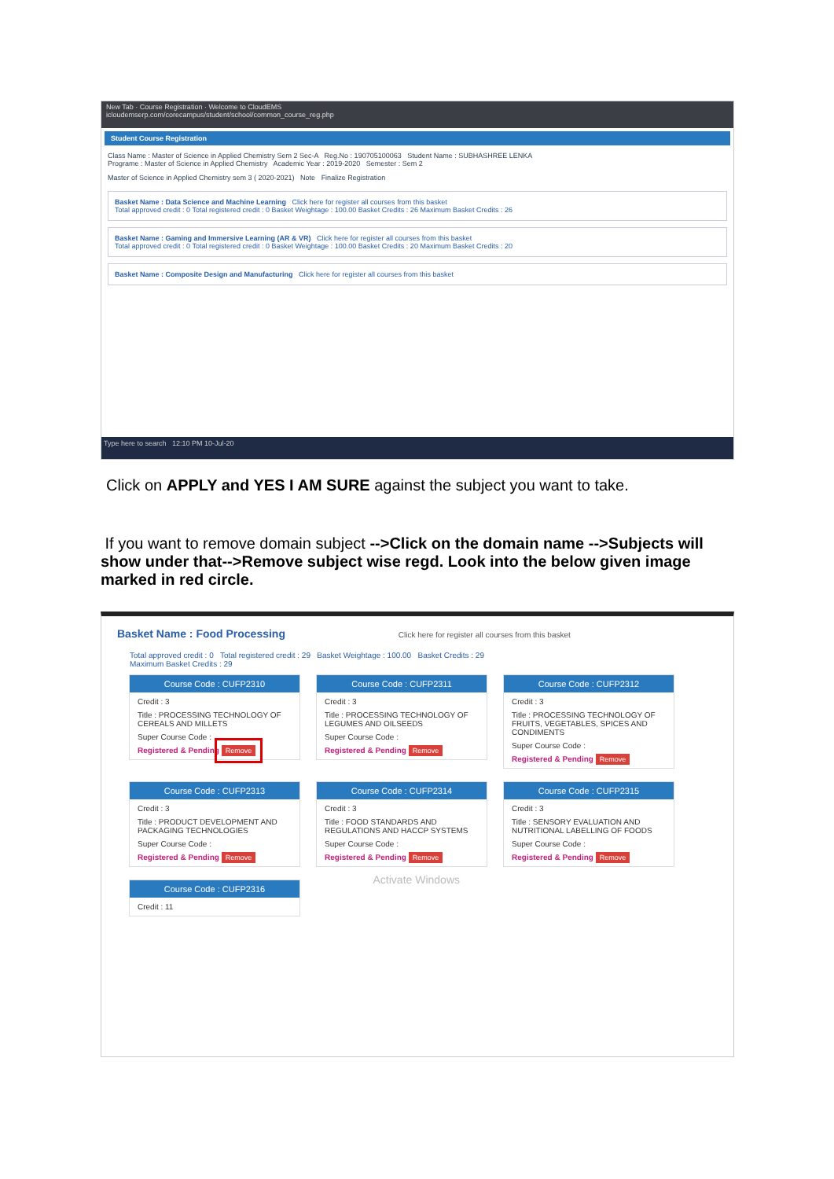New Tab · Course Registration · Welcome to CloudEMS
icloudemserp.com/corecampus/student/school/common_course_reg.php
Student Course Registration
Class Name : Master of Science in Applied Chemistry Sem 2 Sec-A Reg.No : 190705100063 Student Name : SUBHASHREE LENKA
Programe : Master of Science in Applied Chemistry Academic Year : 2019-2020 Semester : Sem 2
Master of Science in Applied Chemistry sem 3 ( 2020-2021) Note Finalize Registration
Basket Name : Data Science and Machine Learning Click here for register all courses from this basket
Total approved credit : 0 Total registered credit : 0 Basket Weightage : 100.00 Basket Credits : 26 Maximum Basket Credits : 26
Basket Name : Gaming and Immersive Learning (AR & VR) Click here for register all courses from this basket
Total approved credit : 0 Total registered credit : 0 Basket Weightage : 100.00 Basket Credits : 20 Maximum Basket Credits : 20
Basket Name : Composite Design and Manufacturing Click here for register all courses from this basket
Type here to search 12:10 PM 10-Jul-20
Click on APPLY and YES I AM SURE against the subject you want to take.
If you want to remove domain subject -->Click on the domain name -->Subjects will show under that-->Remove subject wise regd. Look into the below given image marked in red circle.
Basket Name : Food Processing Click here for register all courses from this basket
Total approved credit : 0 Total registered credit : 29 Basket Weightage : 100.00 Basket Credits : 29
Maximum Basket Credits : 29
Course Code : CUFP2310
Credit : 3
Title : PROCESSING TECHNOLOGY OF CEREALS AND MILLETS
Super Course Code :
Registered & Pending Remove
Course Code : CUFP2311
Credit : 3
Title : PROCESSING TECHNOLOGY OF LEGUMES AND OILSEEDS
Super Course Code :
Registered & Pending Remove
Course Code : CUFP2312
Credit : 3
Title : PROCESSING TECHNOLOGY OF FRUITS, VEGETABLES, SPICES AND CONDIMENTS
Super Course Code :
Registered & Pending Remove
Course Code : CUFP2313
Credit : 3
Title : PRODUCT DEVELOPMENT AND PACKAGING TECHNOLOGIES
Super Course Code :
Registered & Pending Remove
Course Code : CUFP2314
Credit : 3
Title : FOOD STANDARDS AND REGULATIONS AND HACCP SYSTEMS
Super Course Code :
Registered & Pending Remove
Course Code : CUFP2315
Credit : 3
Title : SENSORY EVALUATION AND NUTRITIONAL LABELLING OF FOODS
Super Course Code :
Registered & Pending Remove
Course Code : CUFP2316
Credit : 11
Activate Windows